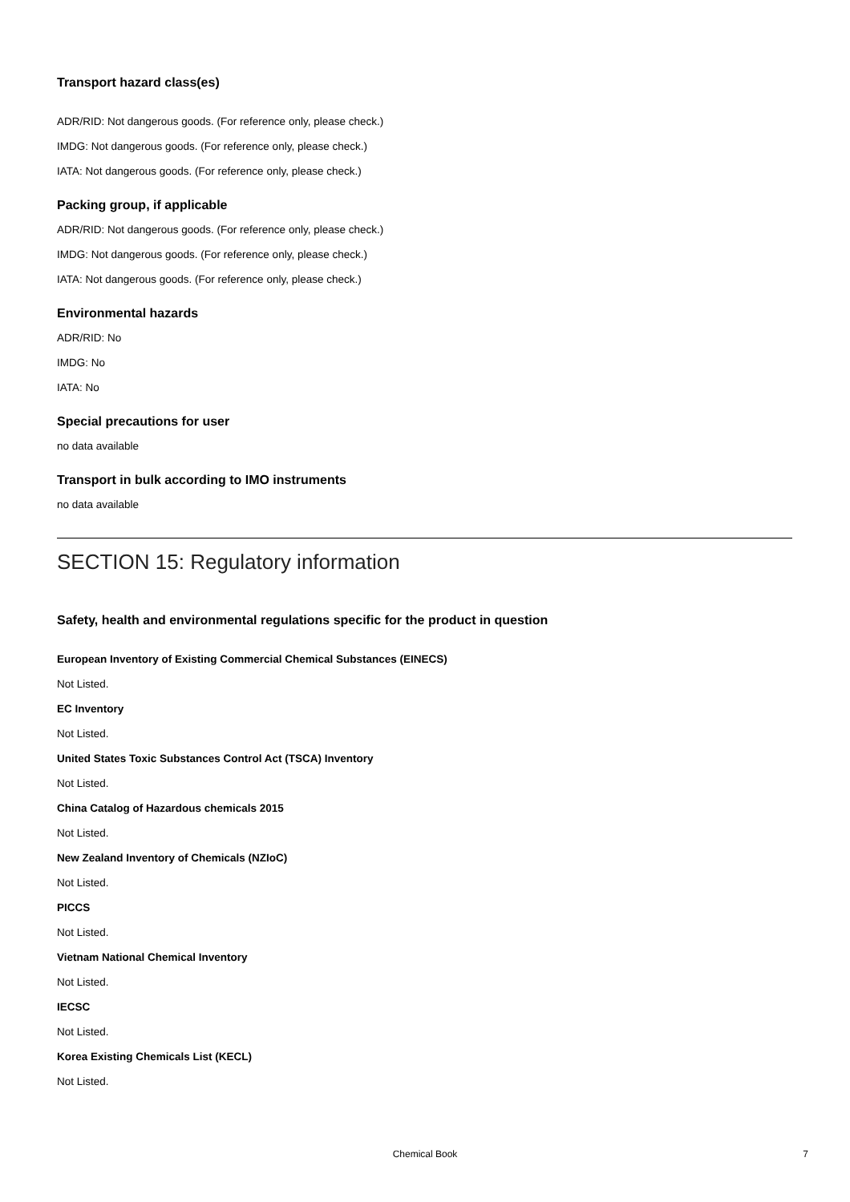Transport hazard class(es)
ADR/RID: Not dangerous goods. (For reference only, please check.)
IMDG: Not dangerous goods. (For reference only, please check.)
IATA: Not dangerous goods. (For reference only, please check.)
Packing group, if applicable
ADR/RID: Not dangerous goods. (For reference only, please check.)
IMDG: Not dangerous goods. (For reference only, please check.)
IATA: Not dangerous goods. (For reference only, please check.)
Environmental hazards
ADR/RID: No
IMDG: No
IATA: No
Special precautions for user
no data available
Transport in bulk according to IMO instruments
no data available
SECTION 15: Regulatory information
Safety, health and environmental regulations specific for the product in question
European Inventory of Existing Commercial Chemical Substances (EINECS)
Not Listed.
EC Inventory
Not Listed.
United States Toxic Substances Control Act (TSCA) Inventory
Not Listed.
China Catalog of Hazardous chemicals 2015
Not Listed.
New Zealand Inventory of Chemicals (NZIoC)
Not Listed.
PICCS
Not Listed.
Vietnam National Chemical Inventory
Not Listed.
IECSC
Not Listed.
Korea Existing Chemicals List (KECL)
Not Listed.
Chemical Book
7